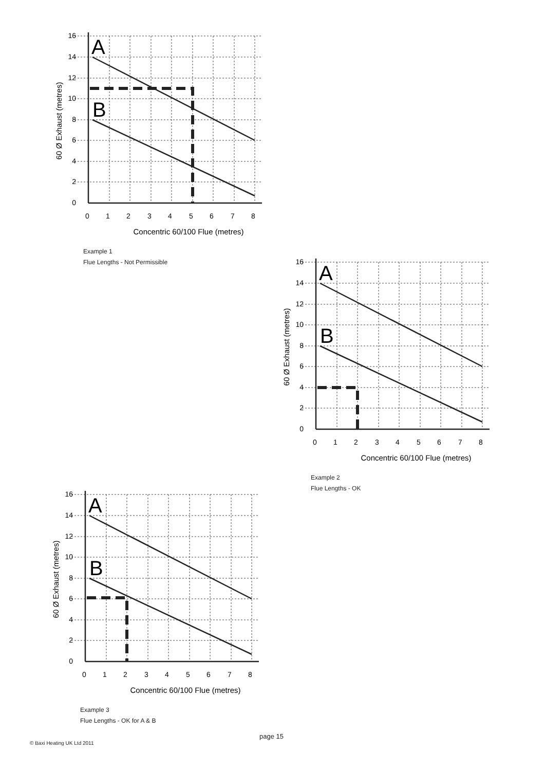A
B
16
14
12
10
8
6
4
2
0
0
1
2
3
4
5
6
7
8
Concentric 60/100 Flue (metres)
60 Ø Exhaust (metres)
Example 1
Flue Lengths - Not Permissible
A
B
16
14
12
10
8
6
4
2
0
0
1
2
3
4
5
6
7
8
Concentric 60/100 Flue (metres)
60 Ø Exhaust (metres)
Example 2
Flue Lengths - OK
A
B
16
14
12
10
8
6
4
2
0
0
1
2
3
4
5
6
7
8
Concentric 60/100 Flue (metres)
60 Ø Exhaust (metres)
Example 3
Flue Lengths - OK for A & B
page 15
© Baxi Heating UK Ltd 2011